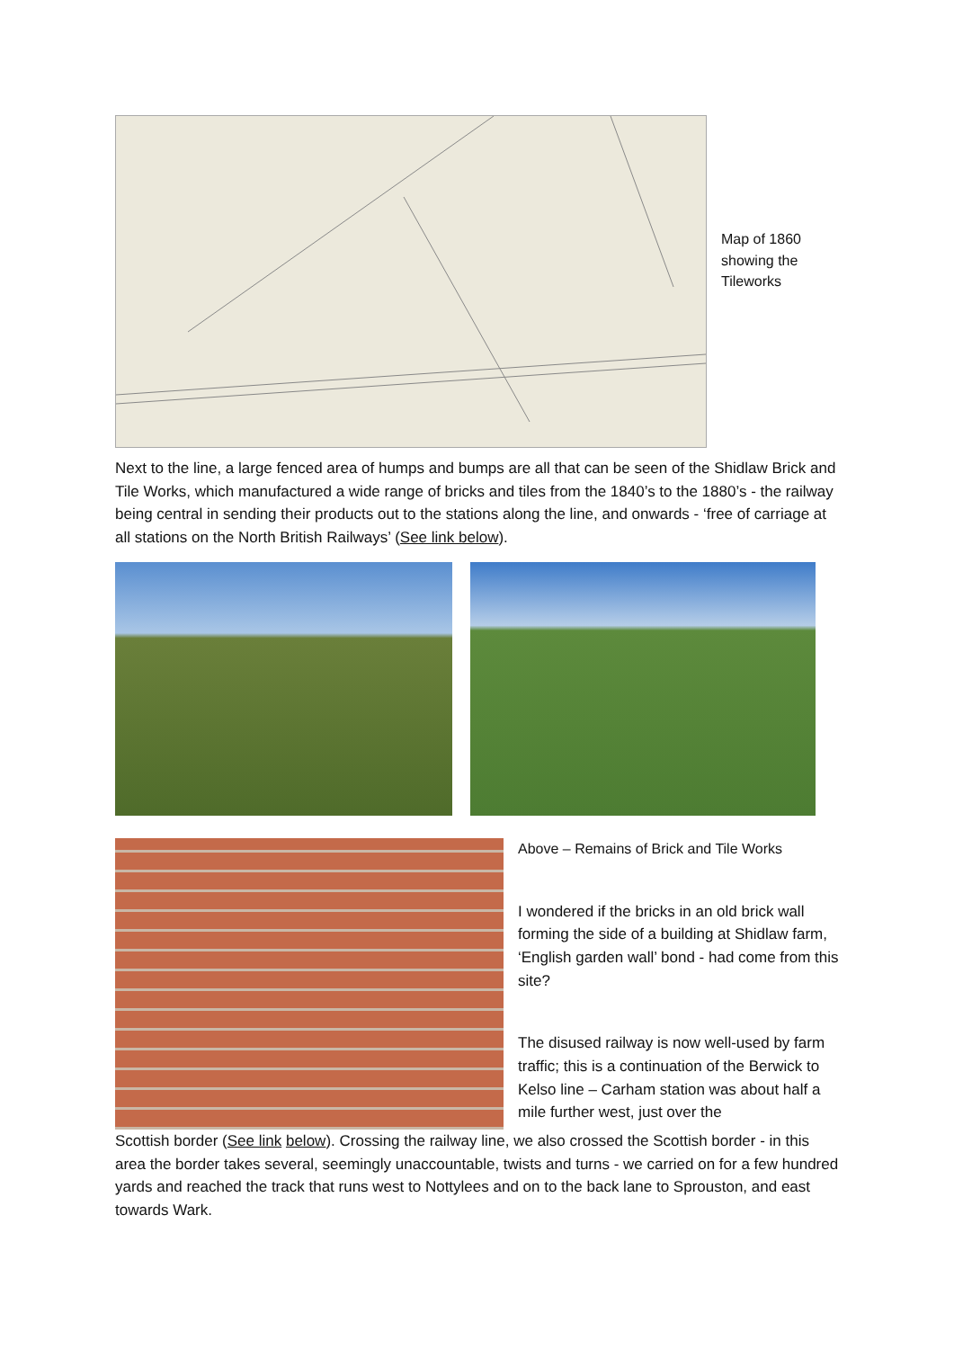Map of 1860
showing the
Tileworks
Next to the line, a large fenced area of humps and bumps are all that can be seen of the Shidlaw Brick and Tile Works, which manufactured a wide range of bricks and tiles from the 1840’s to the 1880’s - the railway being central in sending their products out to the stations along the line, and onwards - ‘free of carriage at all stations on the North British Railways’ (See link below).
Above – Remains of Brick and Tile Works
I wondered if the bricks in an old brick wall forming the side of a building at Shidlaw farm, ‘English garden wall’ bond - had come from this site?
The disused railway is now well-used by farm traffic; this is a continuation of the Berwick to Kelso line – Carham station was about half a mile further west, just over the
Scottish border (See link below). Crossing the railway line, we also crossed the Scottish border - in this area the border takes several, seemingly unaccountable, twists and turns - we carried on for a few hundred yards and reached the track that runs west to Nottylees and on to the back lane to Sprouston, and east towards Wark.